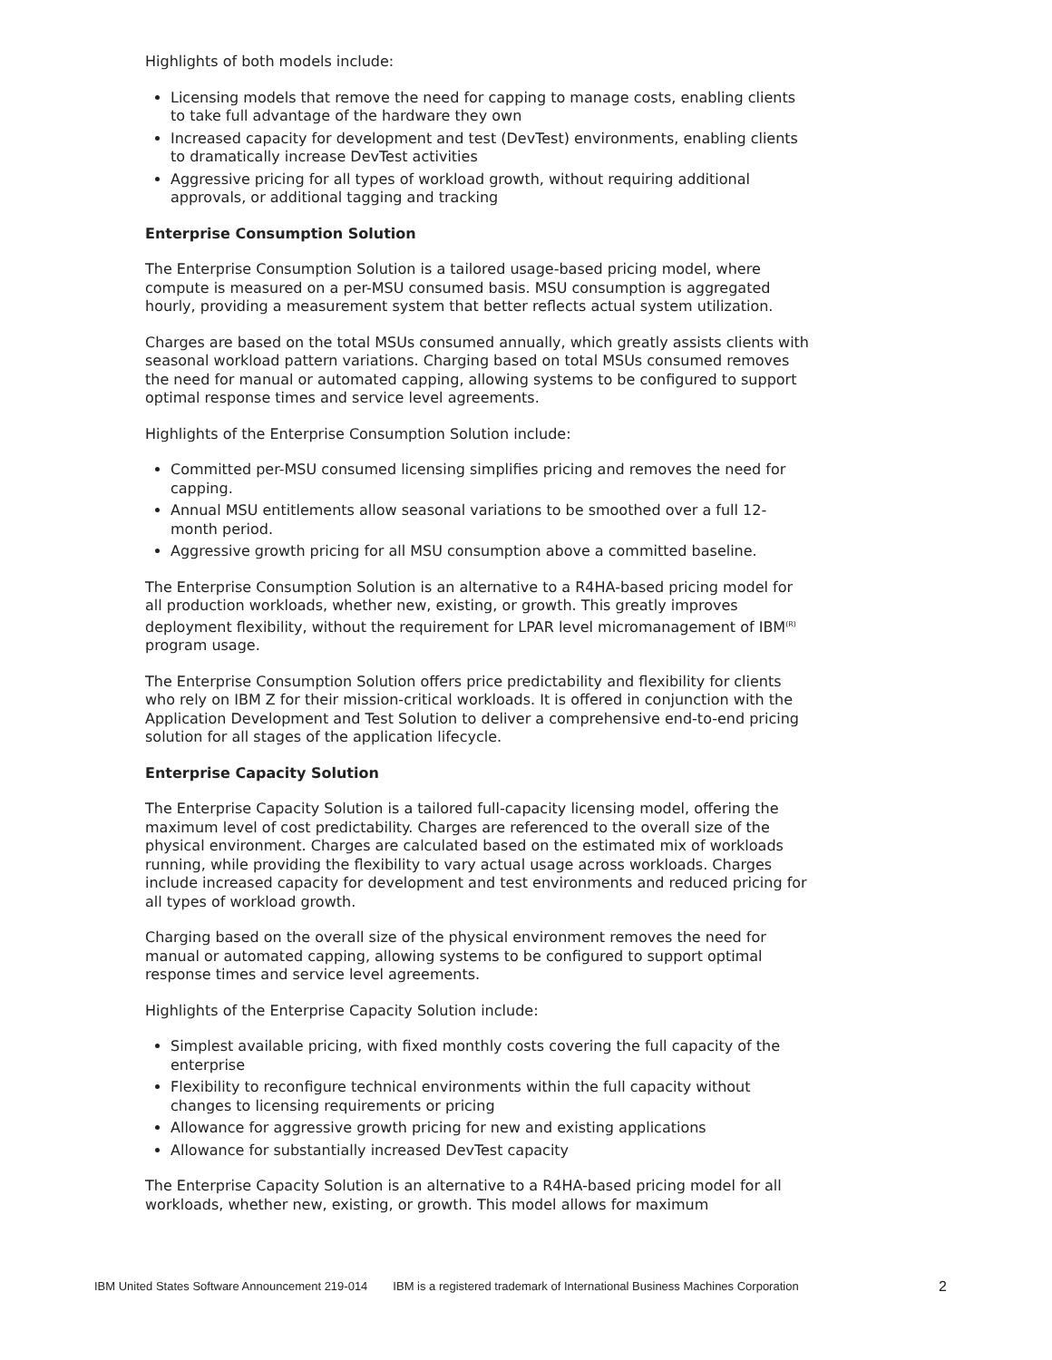Highlights of both models include:
Licensing models that remove the need for capping to manage costs, enabling clients to take full advantage of the hardware they own
Increased capacity for development and test (DevTest) environments, enabling clients to dramatically increase DevTest activities
Aggressive pricing for all types of workload growth, without requiring additional approvals, or additional tagging and tracking
Enterprise Consumption Solution
The Enterprise Consumption Solution is a tailored usage-based pricing model, where compute is measured on a per-MSU consumed basis. MSU consumption is aggregated hourly, providing a measurement system that better reflects actual system utilization.
Charges are based on the total MSUs consumed annually, which greatly assists clients with seasonal workload pattern variations. Charging based on total MSUs consumed removes the need for manual or automated capping, allowing systems to be configured to support optimal response times and service level agreements.
Highlights of the Enterprise Consumption Solution include:
Committed per-MSU consumed licensing simplifies pricing and removes the need for capping.
Annual MSU entitlements allow seasonal variations to be smoothed over a full 12-month period.
Aggressive growth pricing for all MSU consumption above a committed baseline.
The Enterprise Consumption Solution is an alternative to a R4HA-based pricing model for all production workloads, whether new, existing, or growth. This greatly improves deployment flexibility, without the requirement for LPAR level micromanagement of IBM<sup>(R)</sup> program usage.
The Enterprise Consumption Solution offers price predictability and flexibility for clients who rely on IBM Z for their mission-critical workloads. It is offered in conjunction with the Application Development and Test Solution to deliver a comprehensive end-to-end pricing solution for all stages of the application lifecycle.
Enterprise Capacity Solution
The Enterprise Capacity Solution is a tailored full-capacity licensing model, offering the maximum level of cost predictability. Charges are referenced to the overall size of the physical environment. Charges are calculated based on the estimated mix of workloads running, while providing the flexibility to vary actual usage across workloads. Charges include increased capacity for development and test environments and reduced pricing for all types of workload growth.
Charging based on the overall size of the physical environment removes the need for manual or automated capping, allowing systems to be configured to support optimal response times and service level agreements.
Highlights of the Enterprise Capacity Solution include:
Simplest available pricing, with fixed monthly costs covering the full capacity of the enterprise
Flexibility to reconfigure technical environments within the full capacity without changes to licensing requirements or pricing
Allowance for aggressive growth pricing for new and existing applications
Allowance for substantially increased DevTest capacity
The Enterprise Capacity Solution is an alternative to a R4HA-based pricing model for all workloads, whether new, existing, or growth. This model allows for maximum
IBM United States Software Announcement 219-014 IBM is a registered trademark of International Business Machines Corporation 2